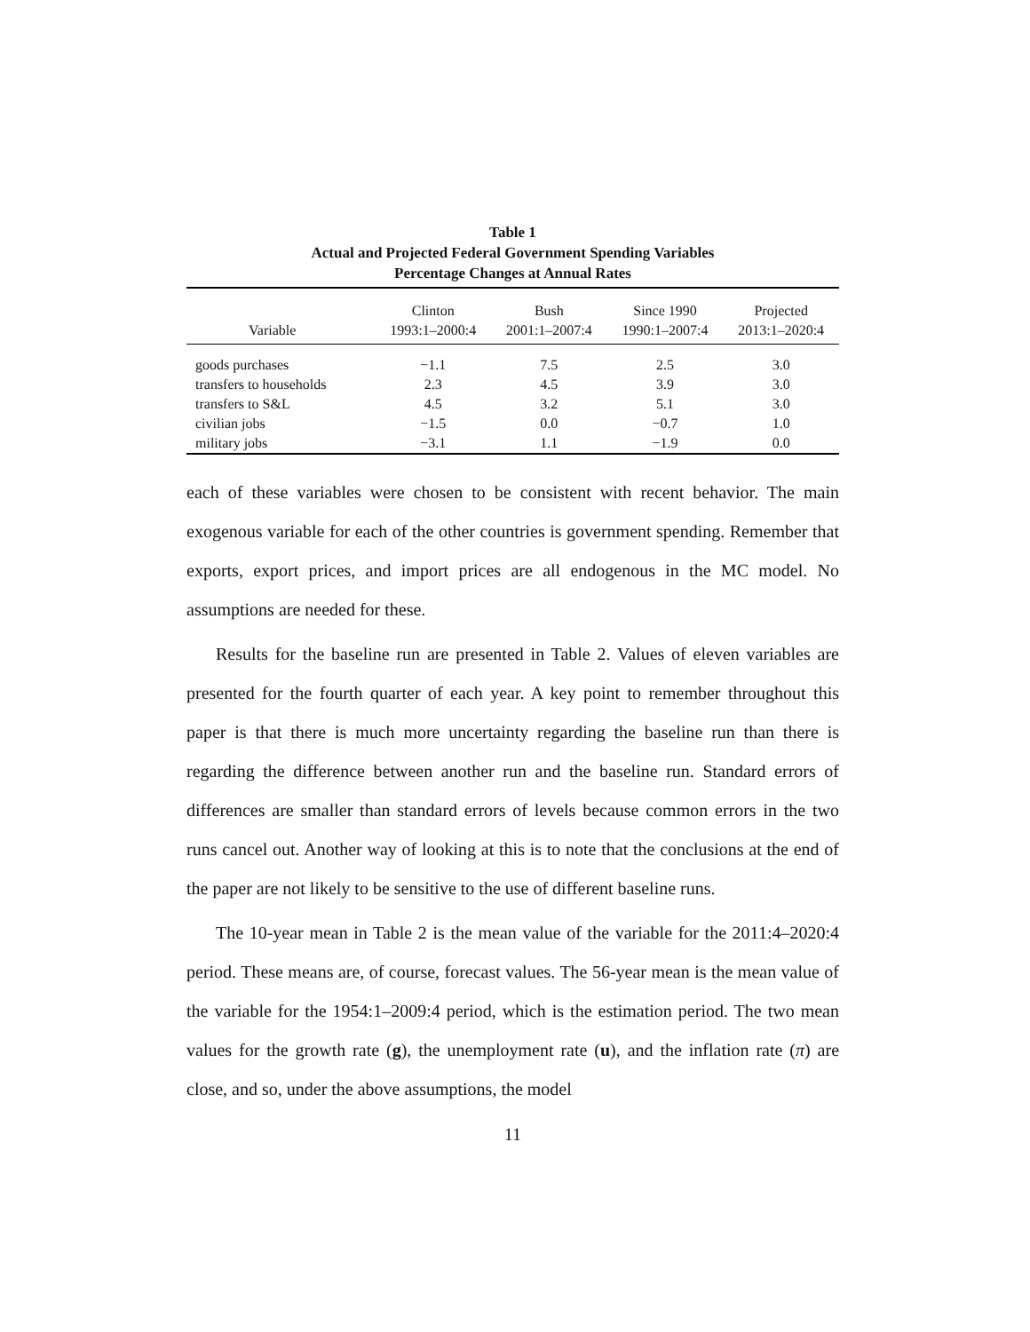Table 1
Actual and Projected Federal Government Spending Variables
Percentage Changes at Annual Rates
| Variable | Clinton 1993:1–2000:4 | Bush 2001:1–2007:4 | Since 1990 1990:1–2007:4 | Projected 2013:1–2020:4 |
| --- | --- | --- | --- | --- |
| goods purchases | −1.1 | 7.5 | 2.5 | 3.0 |
| transfers to households | 2.3 | 4.5 | 3.9 | 3.0 |
| transfers to S&L | 4.5 | 3.2 | 5.1 | 3.0 |
| civilian jobs | −1.5 | 0.0 | −0.7 | 1.0 |
| military jobs | −3.1 | 1.1 | −1.9 | 0.0 |
each of these variables were chosen to be consistent with recent behavior. The main exogenous variable for each of the other countries is government spending. Remember that exports, export prices, and import prices are all endogenous in the MC model. No assumptions are needed for these.
Results for the baseline run are presented in Table 2. Values of eleven variables are presented for the fourth quarter of each year. A key point to remember throughout this paper is that there is much more uncertainty regarding the baseline run than there is regarding the difference between another run and the baseline run. Standard errors of differences are smaller than standard errors of levels because common errors in the two runs cancel out. Another way of looking at this is to note that the conclusions at the end of the paper are not likely to be sensitive to the use of different baseline runs.
The 10-year mean in Table 2 is the mean value of the variable for the 2011:4–2020:4 period. These means are, of course, forecast values. The 56-year mean is the mean value of the variable for the 1954:1–2009:4 period, which is the estimation period. The two mean values for the growth rate (g), the unemployment rate (u), and the inflation rate (π) are close, and so, under the above assumptions, the model
11